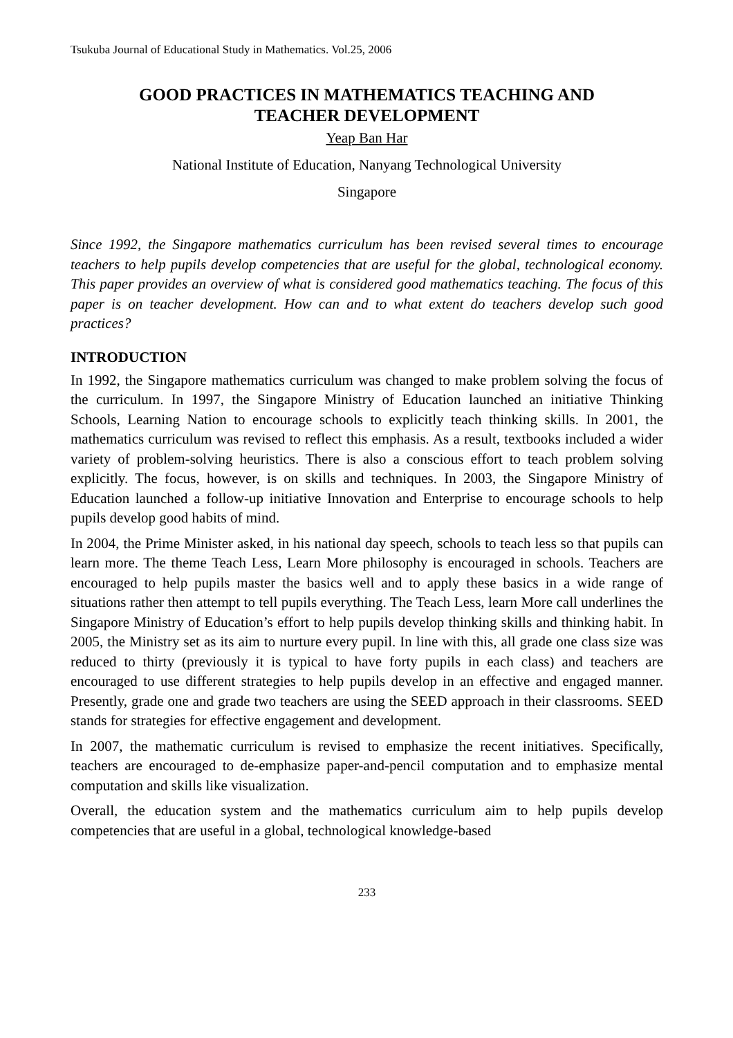Tsukuba Journal of Educational Study in Mathematics. Vol.25, 2006
GOOD PRACTICES IN MATHEMATICS TEACHING AND
TEACHER DEVELOPMENT
Yeap Ban Har
National Institute of Education, Nanyang Technological University
Singapore
Since 1992, the Singapore mathematics curriculum has been revised several times to encourage teachers to help pupils develop competencies that are useful for the global, technological economy. This paper provides an overview of what is considered good mathematics teaching. The focus of this paper is on teacher development. How can and to what extent do teachers develop such good practices?
INTRODUCTION
In 1992, the Singapore mathematics curriculum was changed to make problem solving the focus of the curriculum. In 1997, the Singapore Ministry of Education launched an initiative Thinking Schools, Learning Nation to encourage schools to explicitly teach thinking skills. In 2001, the mathematics curriculum was revised to reflect this emphasis. As a result, textbooks included a wider variety of problem-solving heuristics. There is also a conscious effort to teach problem solving explicitly. The focus, however, is on skills and techniques. In 2003, the Singapore Ministry of Education launched a follow-up initiative Innovation and Enterprise to encourage schools to help pupils develop good habits of mind.
In 2004, the Prime Minister asked, in his national day speech, schools to teach less so that pupils can learn more. The theme Teach Less, Learn More philosophy is encouraged in schools. Teachers are encouraged to help pupils master the basics well and to apply these basics in a wide range of situations rather then attempt to tell pupils everything. The Teach Less, learn More call underlines the Singapore Ministry of Education’s effort to help pupils develop thinking skills and thinking habit. In 2005, the Ministry set as its aim to nurture every pupil. In line with this, all grade one class size was reduced to thirty (previously it is typical to have forty pupils in each class) and teachers are encouraged to use different strategies to help pupils develop in an effective and engaged manner. Presently, grade one and grade two teachers are using the SEED approach in their classrooms. SEED stands for strategies for effective engagement and development.
In 2007, the mathematic curriculum is revised to emphasize the recent initiatives. Specifically, teachers are encouraged to de-emphasize paper-and-pencil computation and to emphasize mental computation and skills like visualization.
Overall, the education system and the mathematics curriculum aim to help pupils develop competencies that are useful in a global, technological knowledge-based
233